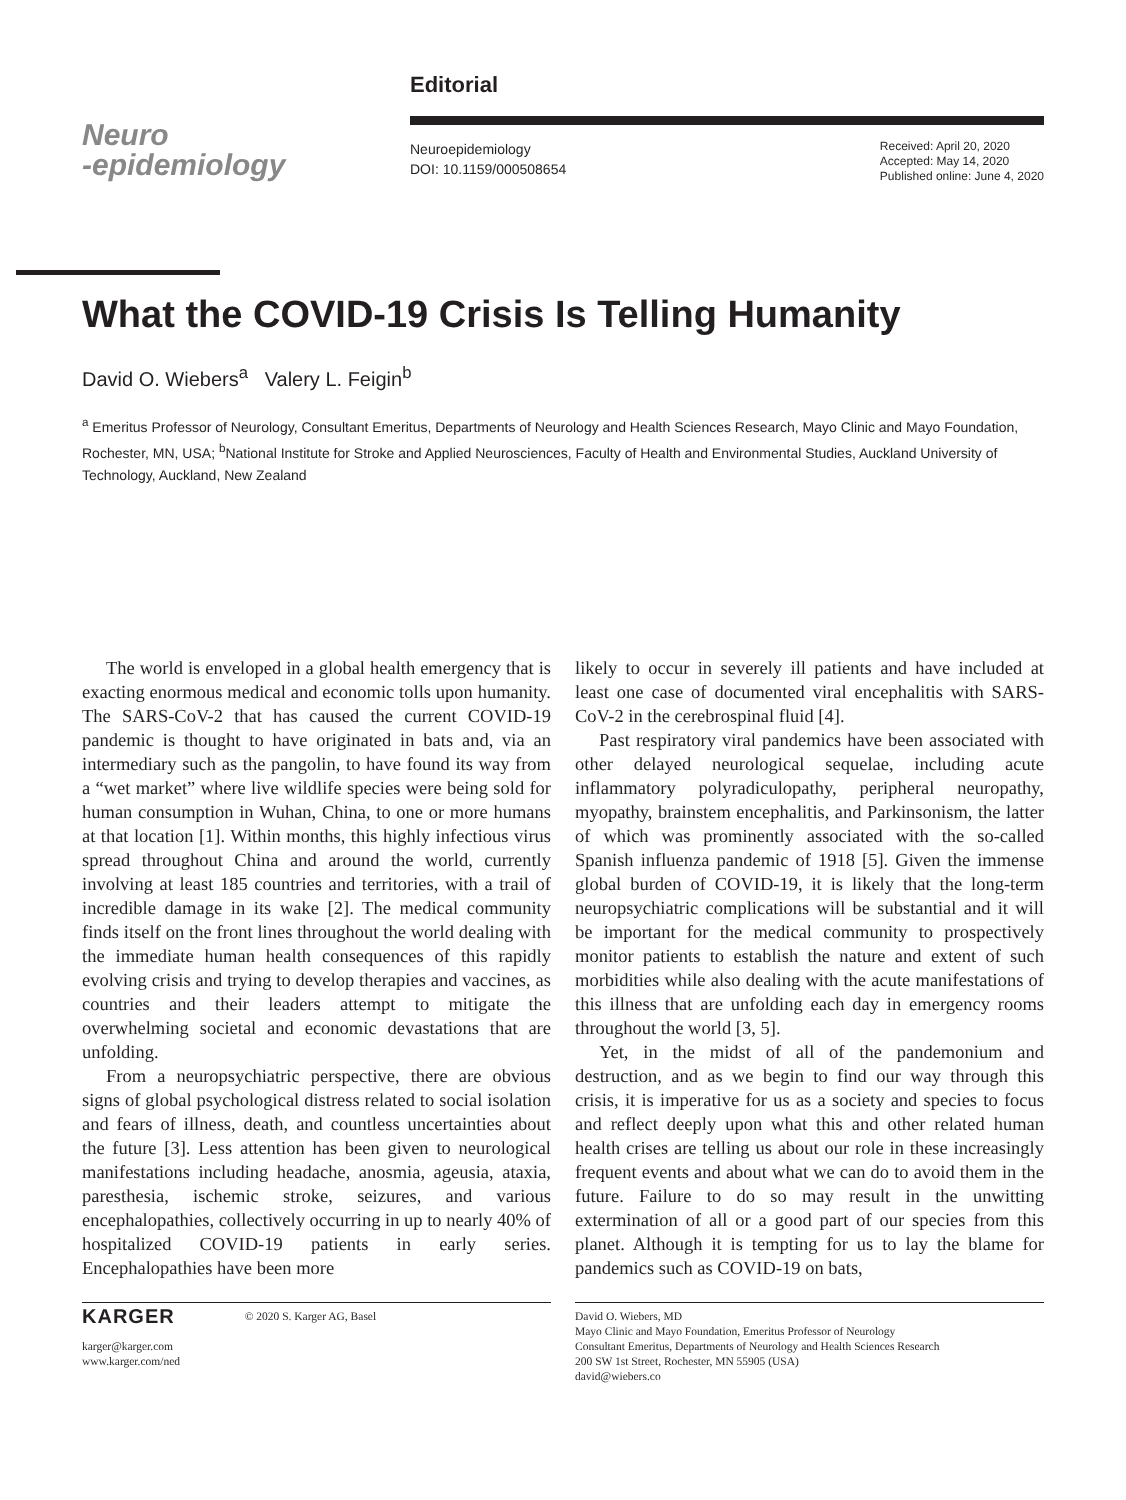Neuro
-epidemiology
Editorial
Neuroepidemiology
DOI: 10.1159/000508654
Received: April 20, 2020
Accepted: May 14, 2020
Published online: June 4, 2020
What the COVID-19 Crisis Is Telling Humanity
David O. Wiebers<sup>a</sup> Valery L. Feigin<sup>b</sup>
<sup>a</sup> Emeritus Professor of Neurology, Consultant Emeritus, Departments of Neurology and Health Sciences Research, Mayo Clinic and Mayo Foundation, Rochester, MN, USA; <sup>b</sup>National Institute for Stroke and Applied Neurosciences, Faculty of Health and Environmental Studies, Auckland University of Technology, Auckland, New Zealand
The world is enveloped in a global health emergency that is exacting enormous medical and economic tolls upon humanity. The SARS-CoV-2 that has caused the current COVID-19 pandemic is thought to have originated in bats and, via an intermediary such as the pangolin, to have found its way from a “wet market” where live wildlife species were being sold for human consumption in Wuhan, China, to one or more humans at that location [1]. Within months, this highly infectious virus spread throughout China and around the world, currently involving at least 185 countries and territories, with a trail of incredible damage in its wake [2]. The medical community finds itself on the front lines throughout the world dealing with the immediate human health consequences of this rapidly evolving crisis and trying to develop therapies and vaccines, as countries and their leaders attempt to mitigate the overwhelming societal and economic devastations that are unfolding.
From a neuropsychiatric perspective, there are obvious signs of global psychological distress related to social isolation and fears of illness, death, and countless uncertainties about the future [3]. Less attention has been given to neurological manifestations including headache, anosmia, ageusia, ataxia, paresthesia, ischemic stroke, seizures, and various encephalopathies, collectively occurring in up to nearly 40% of hospitalized COVID-19 patients in early series. Encephalopathies have been more
likely to occur in severely ill patients and have included at least one case of documented viral encephalitis with SARS-CoV-2 in the cerebrospinal fluid [4].
Past respiratory viral pandemics have been associated with other delayed neurological sequelae, including acute inflammatory polyradiculopathy, peripheral neuropathy, myopathy, brainstem encephalitis, and Parkinsonism, the latter of which was prominently associated with the so-called Spanish influenza pandemic of 1918 [5]. Given the immense global burden of COVID-19, it is likely that the long-term neuropsychiatric complications will be substantial and it will be important for the medical community to prospectively monitor patients to establish the nature and extent of such morbidities while also dealing with the acute manifestations of this illness that are unfolding each day in emergency rooms throughout the world [3, 5].
Yet, in the midst of all of the pandemonium and destruction, and as we begin to find our way through this crisis, it is imperative for us as a society and species to focus and reflect deeply upon what this and other related human health crises are telling us about our role in these increasingly frequent events and about what we can do to avoid them in the future. Failure to do so may result in the unwitting extermination of all or a good part of our species from this planet. Although it is tempting for us to lay the blame for pandemics such as COVID-19 on bats,
KARGER © 2020 S. Karger AG, Basel
karger@karger.com
www.karger.com/ned
David O. Wiebers, MD
Mayo Clinic and Mayo Foundation, Emeritus Professor of Neurology
Consultant Emeritus, Departments of Neurology and Health Sciences Research
200 SW 1st Street, Rochester, MN 55905 (USA)
david@wiebers.co